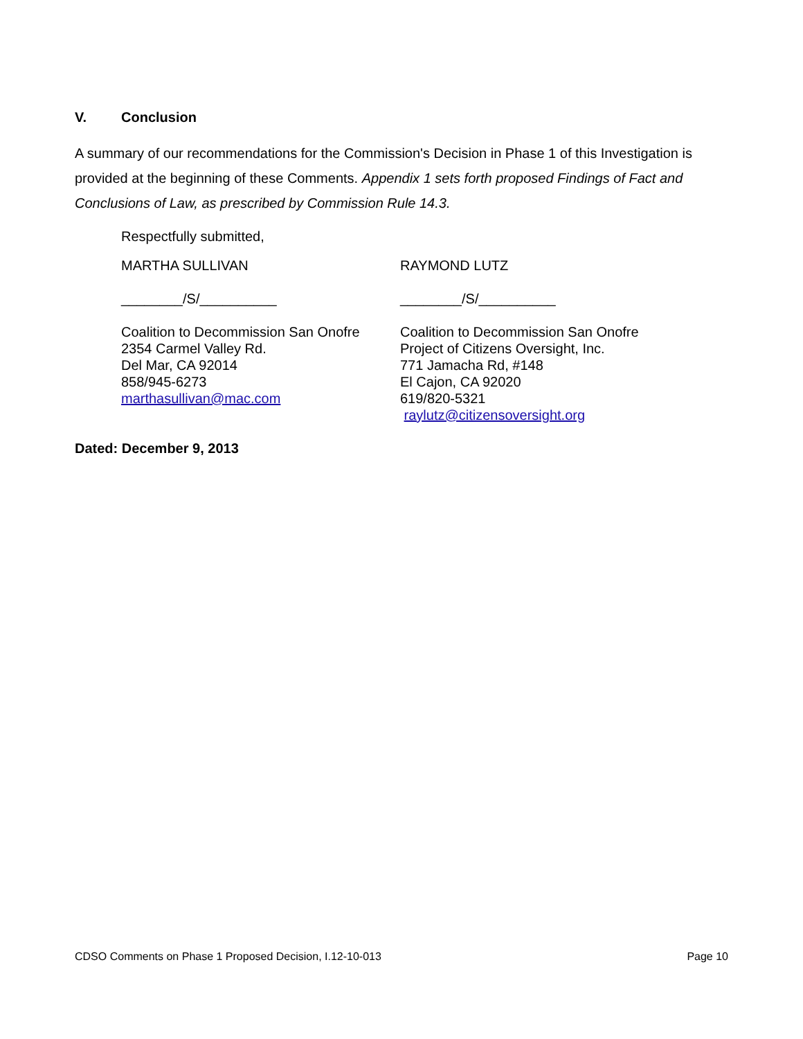V. Conclusion
A summary of our recommendations for the Commission's Decision in Phase 1 of this Investigation is provided at the beginning of these Comments. Appendix 1 sets forth proposed Findings of Fact and Conclusions of Law, as prescribed by Commission Rule 14.3.
Respectfully submitted,
MARTHA SULLIVAN RAYMOND LUTZ
________/S/__________ ________/S/__________
Coalition to Decommission San Onofre
2354 Carmel Valley Rd.
Del Mar, CA 92014
858/945-6273
marthasullivan@mac.com
Coalition to Decommission San Onofre
Project of Citizens Oversight, Inc.
771 Jamacha Rd, #148
El Cajon, CA 92020
619/820-5321
raylutz@citizensoversight.org
Dated: December 9, 2013
CDSO Comments on Phase 1 Proposed Decision, I.12-10-013 Page 10